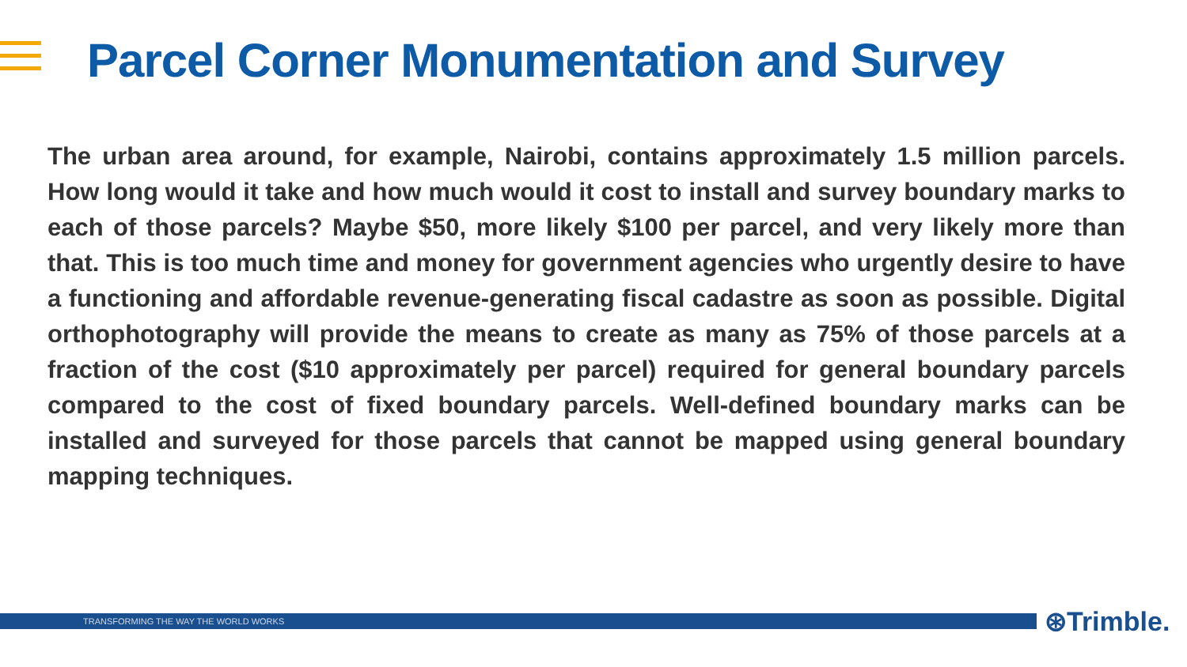Parcel Corner Monumentation and Survey
The urban area around, for example, Nairobi, contains approximately 1.5 million parcels. How long would it take and how much would it cost to install and survey boundary marks to each of those parcels? Maybe $50, more likely $100 per parcel, and very likely more than that. This is too much time and money for government agencies who urgently desire to have a functioning and affordable revenue-generating fiscal cadastre as soon as possible. Digital orthophotography will provide the means to create as many as 75% of those parcels at a fraction of the cost ($10 approximately per parcel) required for general boundary parcels compared to the cost of fixed boundary parcels. Well-defined boundary marks can be installed and surveyed for those parcels that cannot be mapped using general boundary mapping techniques.
TRANSFORMING THE WAY THE WORLD WORKS ⊛Trimble.